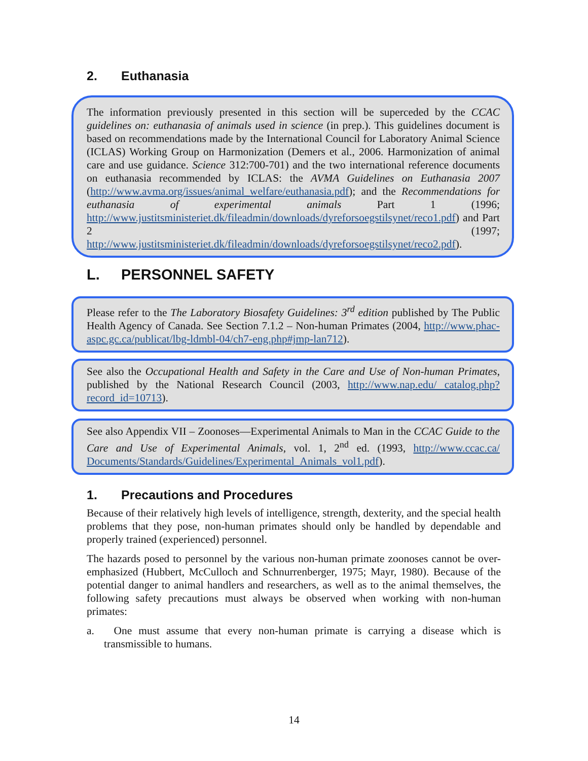2. Euthanasia
The information previously presented in this section will be superceded by the CCAC guidelines on: euthanasia of animals used in science (in prep.). This guidelines document is based on recommendations made by the International Council for Laboratory Animal Science (ICLAS) Working Group on Harmonization (Demers et al., 2006. Harmonization of animal care and use guidance. Science 312:700-701) and the two international reference documents on euthanasia recommended by ICLAS: the AVMA Guidelines on Euthanasia 2007 (http://www.avma.org/issues/animal_welfare/euthanasia.pdf); and the Recommendations for euthanasia of experimental animals Part 1 (1996; http://www.justitsministeriet.dk/fileadmin/downloads/dyreforsoegstilsynet/reco1.pdf) and Part 2 (1997; http://www.justitsministeriet.dk/fileadmin/downloads/dyreforsoegstilsynet/reco2.pdf).
L. PERSONNEL SAFETY
Please refer to the The Laboratory Biosafety Guidelines: 3<sup>rd</sup> edition published by The Public Health Agency of Canada. See Section 7.1.2 – Non-human Primates (2004, http://www.phac-aspc.gc.ca/publicat/lbg-ldmbl-04/ch7-eng.php#jmp-lan712).
See also the Occupational Health and Safety in the Care and Use of Non-human Primates, published by the National Research Council (2003, http://www.nap.edu/ catalog.php?record_id=10713).
See also Appendix VII – Zoonoses—Experimental Animals to Man in the CCAC Guide to the Care and Use of Experimental Animals, vol. 1, 2<sup>nd</sup> ed. (1993, http://www.ccac.ca/ Documents/Standards/Guidelines/Experimental_Animals_vol1.pdf).
1. Precautions and Procedures
Because of their relatively high levels of intelligence, strength, dexterity, and the special health problems that they pose, non-human primates should only be handled by dependable and properly trained (experienced) personnel.
The hazards posed to personnel by the various non-human primate zoonoses cannot be over-emphasized (Hubbert, McCulloch and Schnurrenberger, 1975; Mayr, 1980). Because of the potential danger to animal handlers and researchers, as well as to the animal themselves, the following safety precautions must always be observed when working with non-human primates:
a. One must assume that every non-human primate is carrying a disease which is transmissible to humans.
14